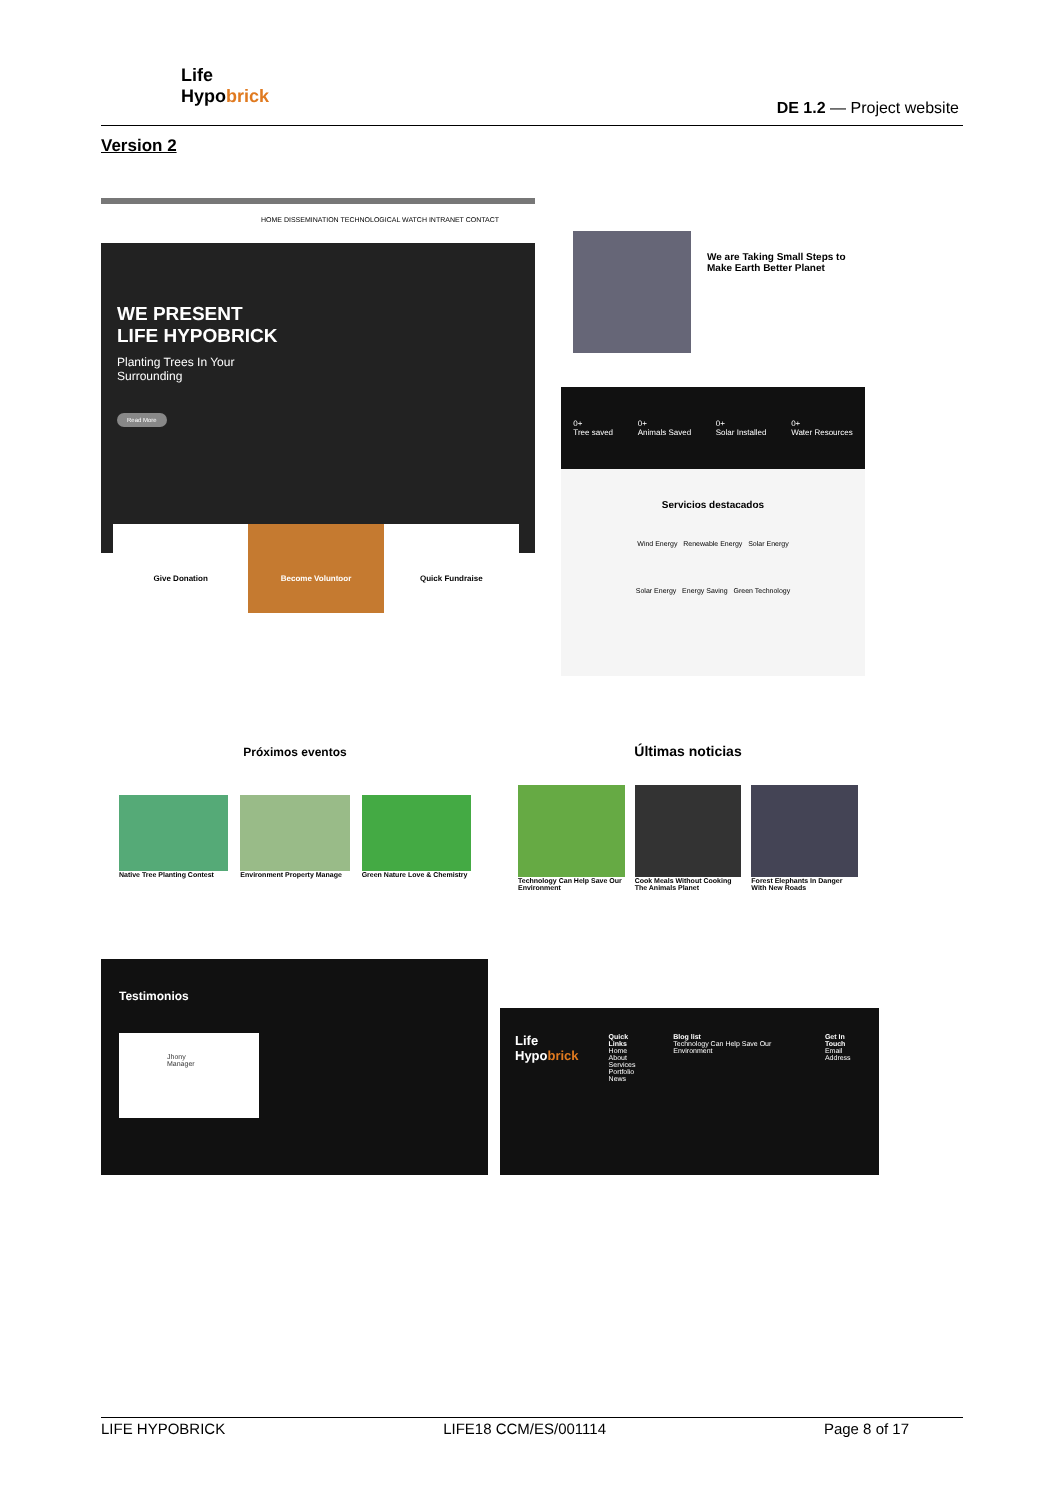Life
Hypobrick
DE 1.2 — Project website
Version 2
HOME DISSEMINATION TECHNOLOGICAL WATCH INTRANET CONTACT
WE PRESENT
LIFE HYPOBRICK
Planting Trees In Your
Surrounding
Read More
Give Donation Become Voluntoor Quick Fundraise
We are Taking Small Steps to Make Earth Better Planet
0+
Tree saved 0+
Animals Saved 0+
Solar Installed 0+
Water Resources
Servicios destacados
Wind Energy Renewable Energy Solar Energy
Solar Energy Energy Saving Green Technology
Próximos eventos
Native Tree Planting Contest Environment Property Manage Green Nature Love & Chemistry
Últimas noticias
Technology Can Help Save Our Environment
Cook Meals Without Cooking The Animals Planet
Forest Elephants In Danger With New Roads
Testimonios
Jhony
Manager
Life
Hypobrick
Quick Links
Home
About
Services
Portfolio
News
Blog list
Technology Can Help Save Our Environment
Get In Touch
Email Address
LIFE HYPOBRICK LIFE18 CCM/ES/001114 Page 8 of 17